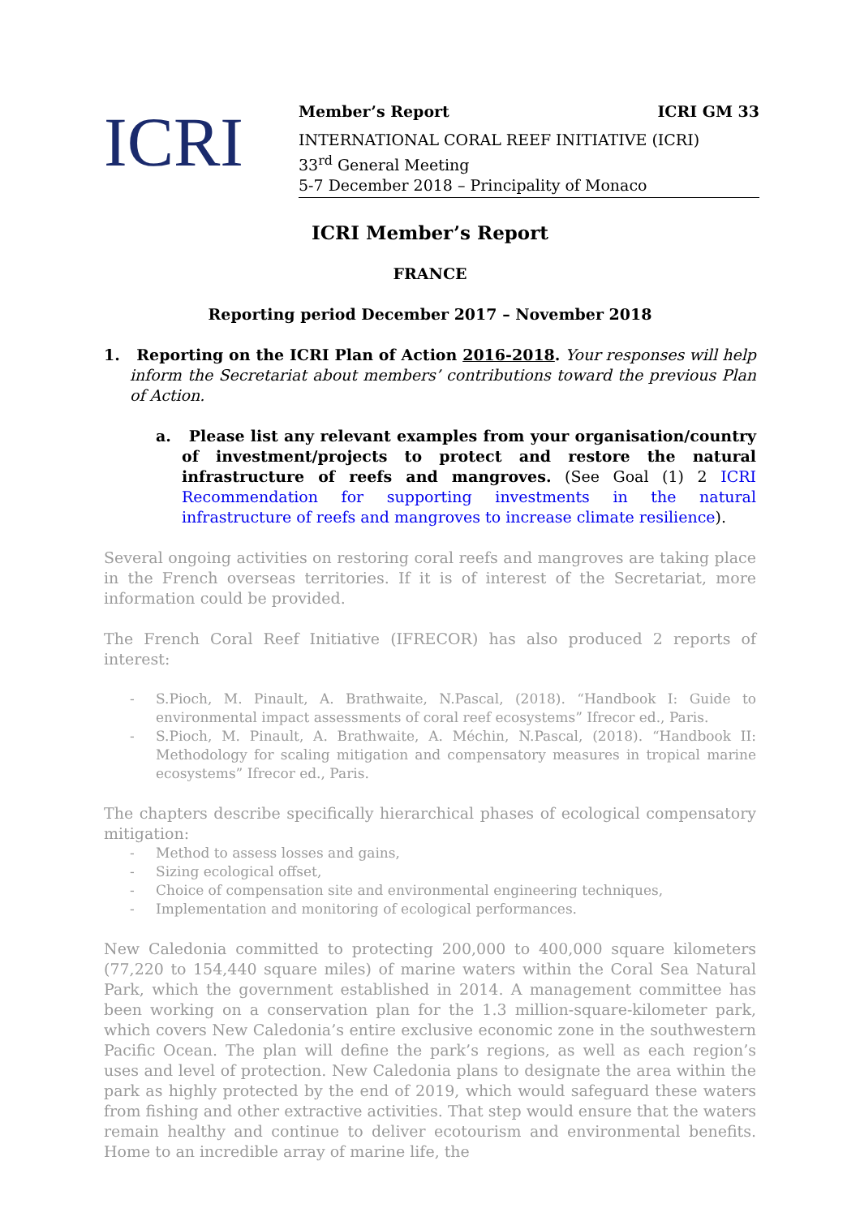ICRI
Member’s Report ICRI GM 33
INTERNATIONAL CORAL REEF INITIATIVE (ICRI)
33<sup>rd</sup> General Meeting
5-7 December 2018 – Principality of Monaco
ICRI Member’s Report
FRANCE
Reporting period December 2017 – November 2018
1. Reporting on the ICRI Plan of Action 2016-2018. Your responses will help inform the Secretariat about members’ contributions toward the previous Plan of Action.
a. Please list any relevant examples from your organisation/country of investment/projects to protect and restore the natural infrastructure of reefs and mangroves. (See Goal (1) 2 ICRI Recommendation for supporting investments in the natural infrastructure of reefs and mangroves to increase climate resilience).
Several ongoing activities on restoring coral reefs and mangroves are taking place in the French overseas territories. If it is of interest of the Secretariat, more information could be provided.
The French Coral Reef Initiative (IFRECOR) has also produced 2 reports of interest:
- S.Pioch, M. Pinault, A. Brathwaite, N.Pascal, (2018). “Handbook I: Guide to environmental impact assessments of coral reef ecosystems” Ifrecor ed., Paris.
- S.Pioch, M. Pinault, A. Brathwaite, A. Méchin, N.Pascal, (2018). “Handbook II: Methodology for scaling mitigation and compensatory measures in tropical marine ecosystems” Ifrecor ed., Paris.
The chapters describe specifically hierarchical phases of ecological compensatory mitigation:
- Method to assess losses and gains,
- Sizing ecological offset,
- Choice of compensation site and environmental engineering techniques,
- Implementation and monitoring of ecological performances.
New Caledonia committed to protecting 200,000 to 400,000 square kilometers (77,220 to 154,440 square miles) of marine waters within the Coral Sea Natural Park, which the government established in 2014. A management committee has been working on a conservation plan for the 1.3 million-square-kilometer park, which covers New Caledonia’s entire exclusive economic zone in the southwestern Pacific Ocean. The plan will define the park’s regions, as well as each region’s uses and level of protection. New Caledonia plans to designate the area within the park as highly protected by the end of 2019, which would safeguard these waters from fishing and other extractive activities. That step would ensure that the waters remain healthy and continue to deliver ecotourism and environmental benefits. Home to an incredible array of marine life, the